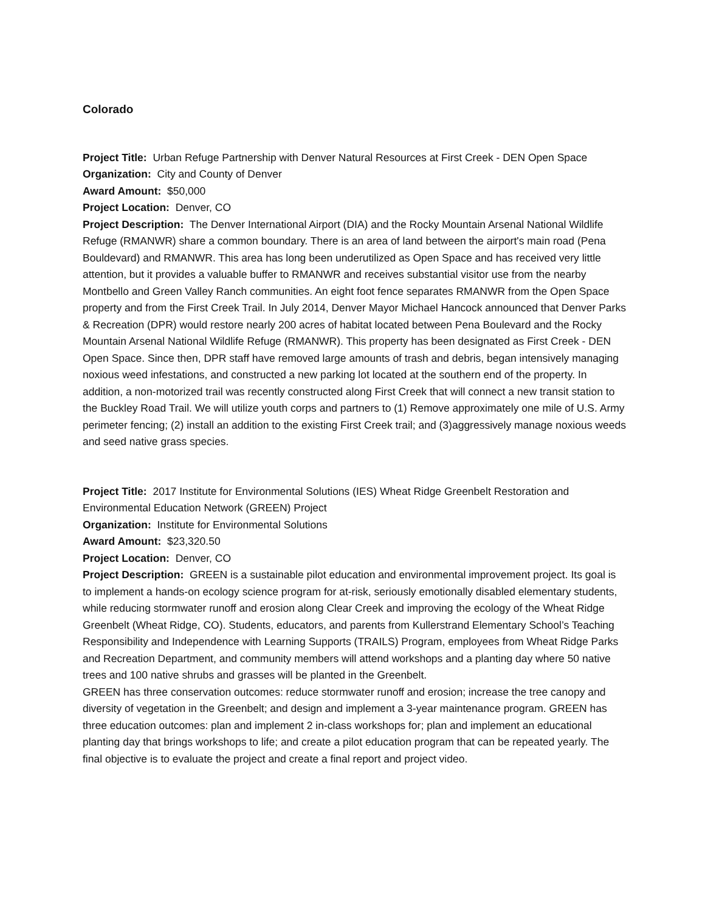Colorado
Project Title: Urban Refuge Partnership with Denver Natural Resources at First Creek - DEN Open Space
Organization: City and County of Denver
Award Amount: $50,000
Project Location: Denver, CO
Project Description: The Denver International Airport (DIA) and the Rocky Mountain Arsenal National Wildlife Refuge (RMANWR) share a common boundary. There is an area of land between the airport's main road (Pena Bouldevard) and RMANWR. This area has long been underutilized as Open Space and has received very little attention, but it provides a valuable buffer to RMANWR and receives substantial visitor use from the nearby Montbello and Green Valley Ranch communities. An eight foot fence separates RMANWR from the Open Space property and from the First Creek Trail. In July 2014, Denver Mayor Michael Hancock announced that Denver Parks & Recreation (DPR) would restore nearly 200 acres of habitat located between Pena Boulevard and the Rocky Mountain Arsenal National Wildlife Refuge (RMANWR). This property has been designated as First Creek - DEN Open Space. Since then, DPR staff have removed large amounts of trash and debris, began intensively managing noxious weed infestations, and constructed a new parking lot located at the southern end of the property. In addition, a non-motorized trail was recently constructed along First Creek that will connect a new transit station to the Buckley Road Trail. We will utilize youth corps and partners to (1) Remove approximately one mile of U.S. Army perimeter fencing; (2) install an addition to the existing First Creek trail; and (3)aggressively manage noxious weeds and seed native grass species.
Project Title: 2017 Institute for Environmental Solutions (IES) Wheat Ridge Greenbelt Restoration and Environmental Education Network (GREEN) Project
Organization: Institute for Environmental Solutions
Award Amount: $23,320.50
Project Location: Denver, CO
Project Description: GREEN is a sustainable pilot education and environmental improvement project. Its goal is to implement a hands-on ecology science program for at-risk, seriously emotionally disabled elementary students, while reducing stormwater runoff and erosion along Clear Creek and improving the ecology of the Wheat Ridge Greenbelt (Wheat Ridge, CO). Students, educators, and parents from Kullerstrand Elementary School’s Teaching Responsibility and Independence with Learning Supports (TRAILS) Program, employees from Wheat Ridge Parks and Recreation Department, and community members will attend workshops and a planting day where 50 native trees and 100 native shrubs and grasses will be planted in the Greenbelt.
GREEN has three conservation outcomes: reduce stormwater runoff and erosion; increase the tree canopy and diversity of vegetation in the Greenbelt; and design and implement a 3-year maintenance program. GREEN has three education outcomes: plan and implement 2 in-class workshops for; plan and implement an educational planting day that brings workshops to life; and create a pilot education program that can be repeated yearly. The final objective is to evaluate the project and create a final report and project video.